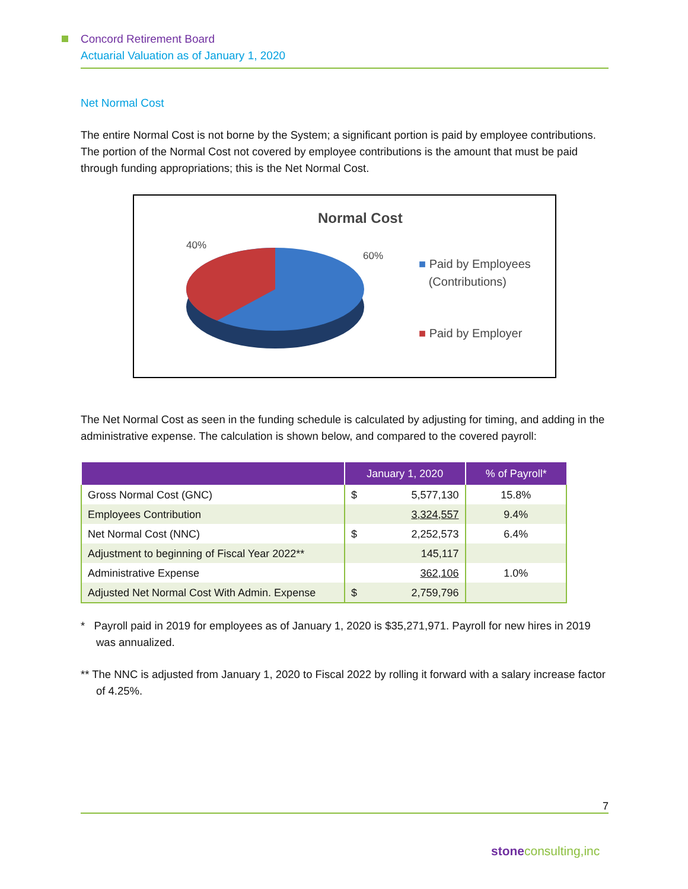Concord Retirement Board
Actuarial Valuation as of January 1, 2020
Net Normal Cost
The entire Normal Cost is not borne by the System; a significant portion is paid by employee contributions. The portion of the Normal Cost not covered by employee contributions is the amount that must be paid through funding appropriations; this is the Net Normal Cost.
Normal Cost
40%
60%
■ Paid by Employees
(Contributions)
■ Paid by Employer
The Net Normal Cost as seen in the funding schedule is calculated by adjusting for timing, and adding in the administrative expense. The calculation is shown below, and compared to the covered payroll:
| | January 1, 2020 | | % of Payroll* |
| --- | --- | --- | --- |
| Gross Normal Cost (GNC) | $ | 5,577,130 | 15.8% |
| Employees Contribution | | 3,324,557 | 9.4% |
| Net Normal Cost (NNC) | $ | 2,252,573 | 6.4% |
| Adjustment to beginning of Fiscal Year 2022** | | 145,117 | |
| Administrative Expense | | 362,106 | 1.0% |
| Adjusted Net Normal Cost With Admin. Expense | $ | 2,759,796 | |
* Payroll paid in 2019 for employees as of January 1, 2020 is $35,271,971. Payroll for new hires in 2019 was annualized.
** The NNC is adjusted from January 1, 2020 to Fiscal 2022 by rolling it forward with a salary increase factor of 4.25%.
7
stone consulting,inc